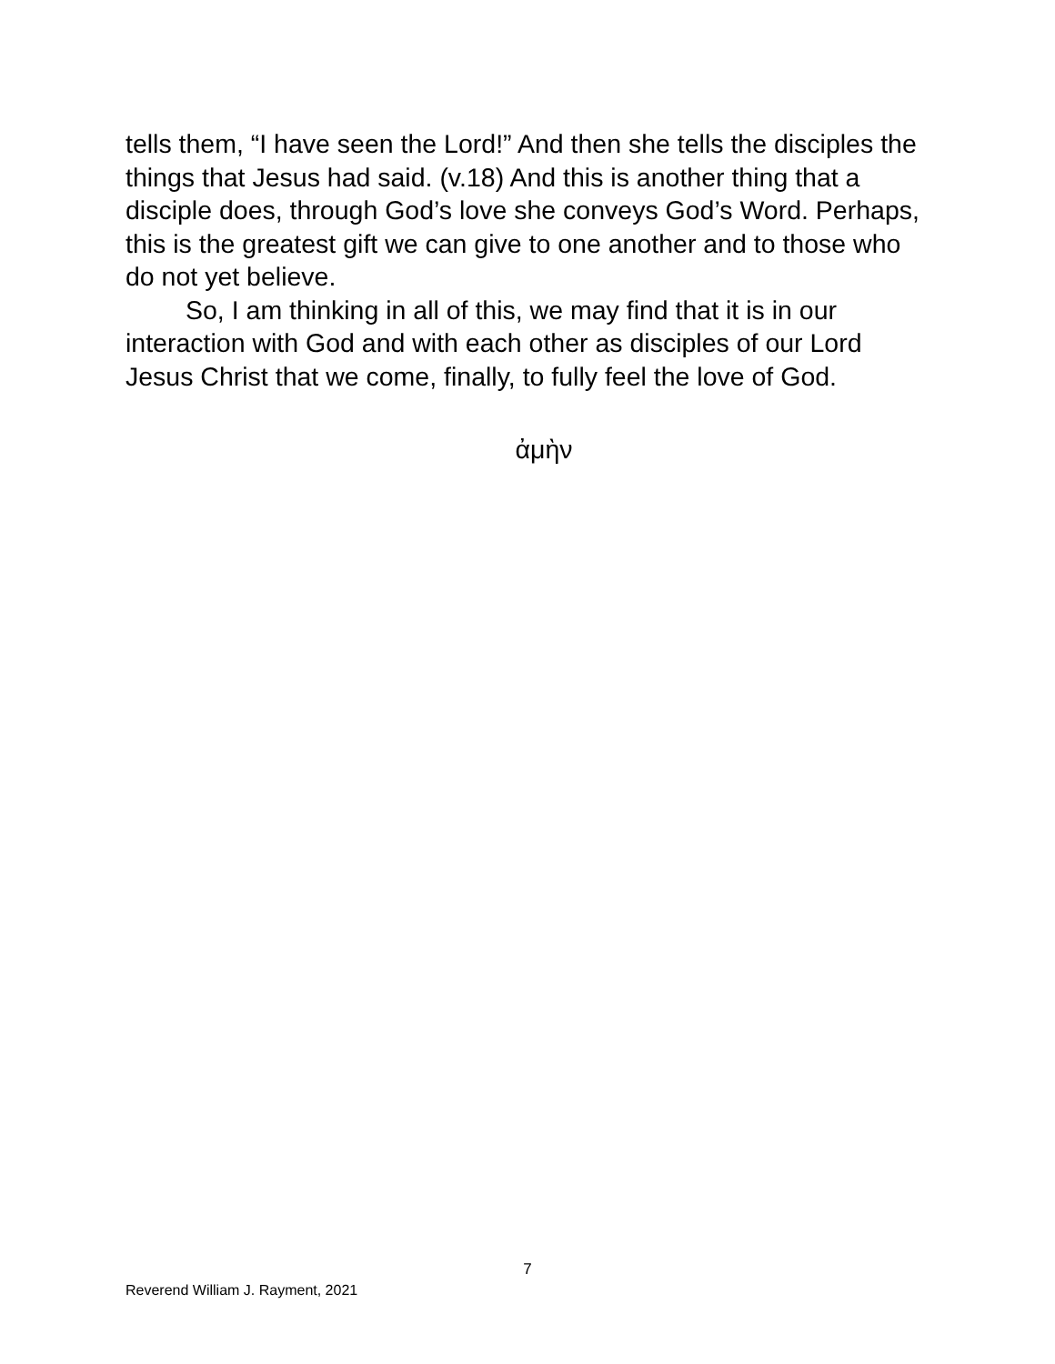tells them, “I have seen the Lord!” And then she tells the disciples the things that Jesus had said. (v.18) And this is another thing that a disciple does, through God’s love she conveys God’s Word. Perhaps, this is the greatest gift we can give to one another and to those who do not yet believe.
So, I am thinking in all of this, we may find that it is in our interaction with God and with each other as disciples of our Lord Jesus Christ that we come, finally, to fully feel the love of God.
ἀμὴν
7
Reverend William J. Rayment, 2021